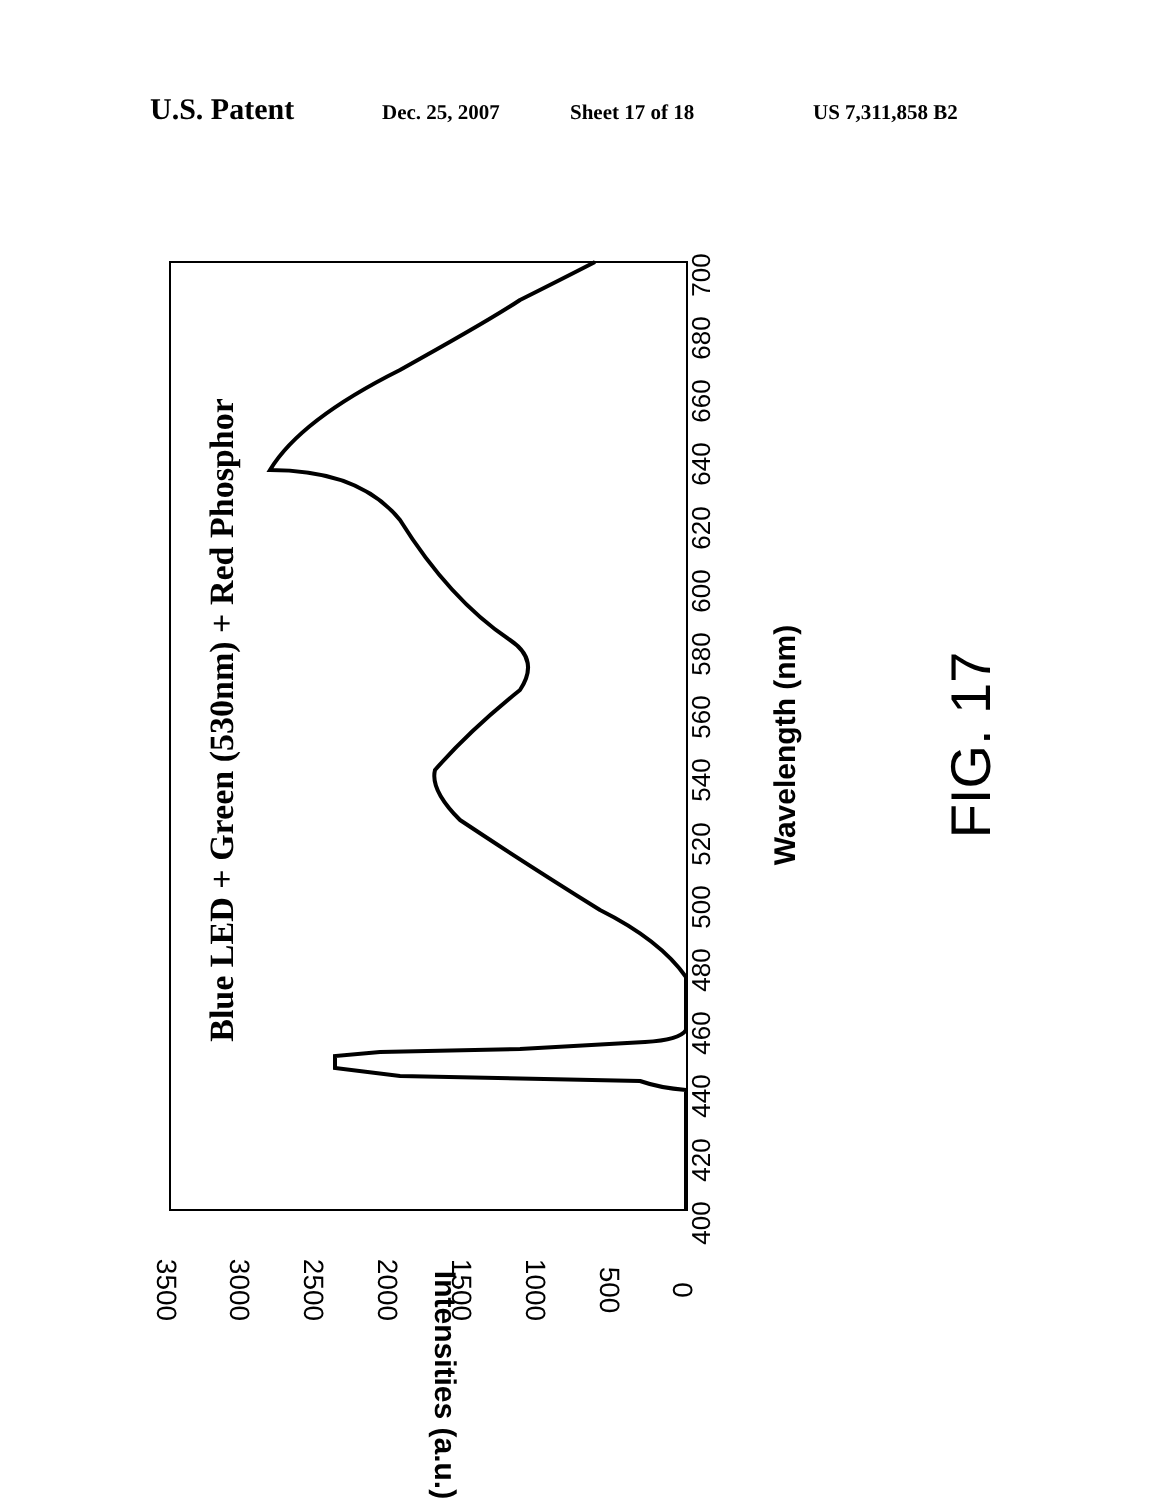U.S. Patent Dec. 25, 2007 Sheet 17 of 18 US 7,311,858 B2
400
420
440
460
480
500
520
540
560
580
600
620
640
660
680
700
Wavelength (nm)
FIG. 17
Blue LED + Green (530nm) + Red Phosphor
0
500
1000
1500
2000
2500
3000
3500
Intensities (a.u.)